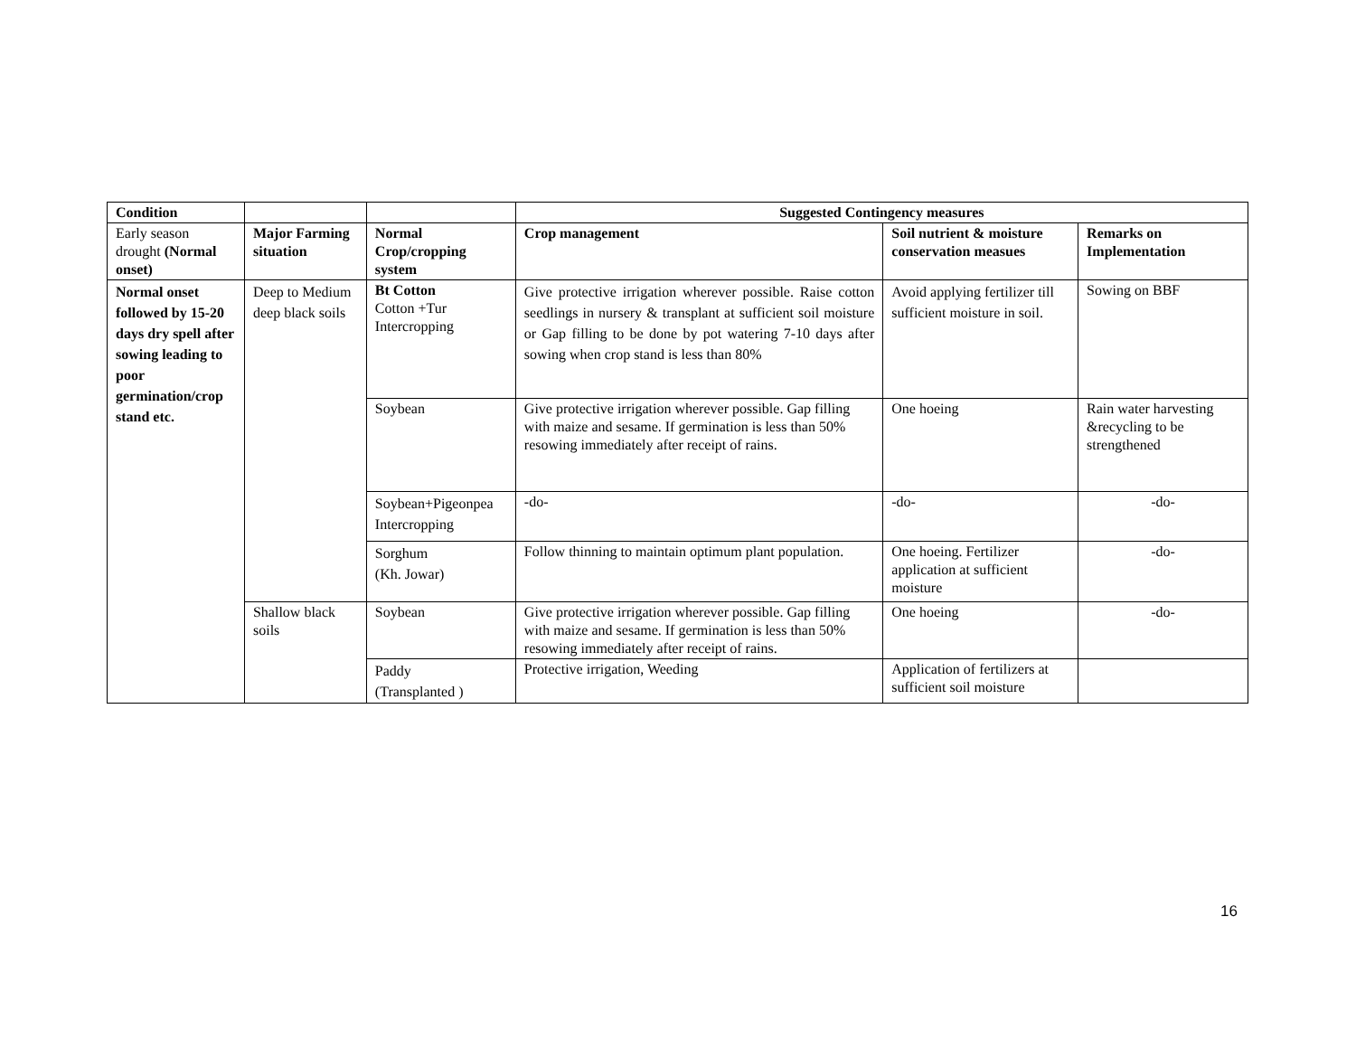| Condition | | | Suggested Contingency measures | | |
| Early season drought (Normal onset) | Major Farming situation | Normal Crop/cropping system | Crop management | Soil nutrient & moisture conservation measues | Remarks on Implementation |
| Normal onset followed by 15-20 days dry spell after sowing leading to poor germination/crop stand etc. | Deep to Medium deep black soils | Bt Cotton Cotton +Tur Intercropping | Give protective irrigation wherever possible. Raise cotton seedlings in nursery & transplant at sufficient soil moisture or Gap filling to be done by pot watering 7-10 days after sowing when crop stand is less than 80% | Avoid applying fertilizer till sufficient moisture in soil. | Sowing on BBF |
| | | Soybean | Give protective irrigation wherever possible. Gap filling with maize and sesame. If germination is less than 50% resowing immediately after receipt of rains. | One hoeing | Rain water harvesting &recycling to be strengthened |
| | | Soybean+Pigeonpea Intercropping | -do- | -do- | -do- |
| | | Sorghum (Kh. Jowar) | Follow thinning to maintain optimum plant population. | One hoeing. Fertilizer application at sufficient moisture | -do- |
| | Shallow black soils | Soybean | Give protective irrigation wherever possible. Gap filling with maize and sesame. If germination is less than 50% resowing immediately after receipt of rains. | One hoeing | -do- |
| | | Paddy (Transplanted ) | Protective irrigation, Weeding | Application of fertilizers at sufficient soil moisture | |
16